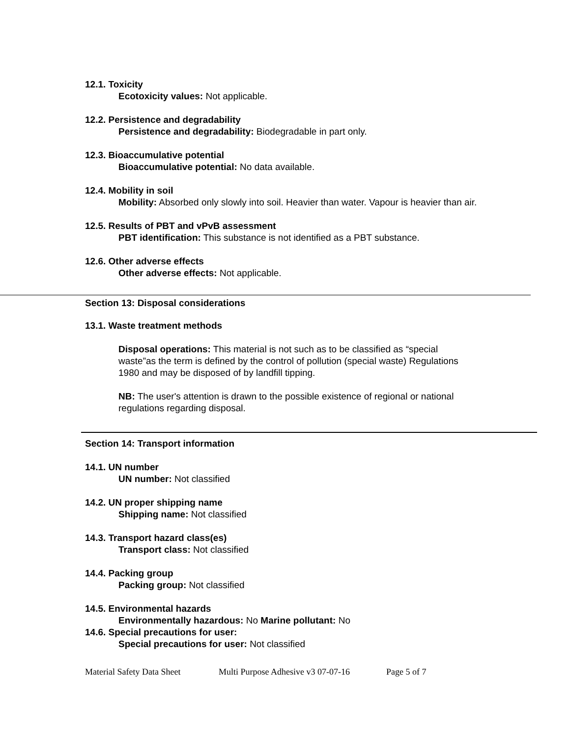12.1. Toxicity
Ecotoxicity values: Not applicable.
12.2. Persistence and degradability
Persistence and degradability: Biodegradable in part only.
12.3. Bioaccumulative potential
Bioaccumulative potential: No data available.
12.4. Mobility in soil
Mobility: Absorbed only slowly into soil. Heavier than water. Vapour is heavier than air.
12.5. Results of PBT and vPvB assessment
PBT identification: This substance is not identified as a PBT substance.
12.6. Other adverse effects
Other adverse effects: Not applicable.
Section 13: Disposal considerations
13.1. Waste treatment methods
Disposal operations: This material is not such as to be classified as “special waste”as the term is defined by the control of pollution (special waste) Regulations 1980 and may be disposed of by landfill tipping.
NB: The user's attention is drawn to the possible existence of regional or national regulations regarding disposal.
Section 14: Transport information
14.1. UN number
UN number: Not classified
14.2. UN proper shipping name
Shipping name: Not classified
14.3. Transport hazard class(es)
Transport class: Not classified
14.4. Packing group
Packing group: Not classified
14.5. Environmental hazards
Environmentally hazardous: No Marine pollutant: No
14.6. Special precautions for user:
Special precautions for user: Not classified
Material Safety Data Sheet Multi Purpose Adhesive v3 07-07-16 Page 5 of 7